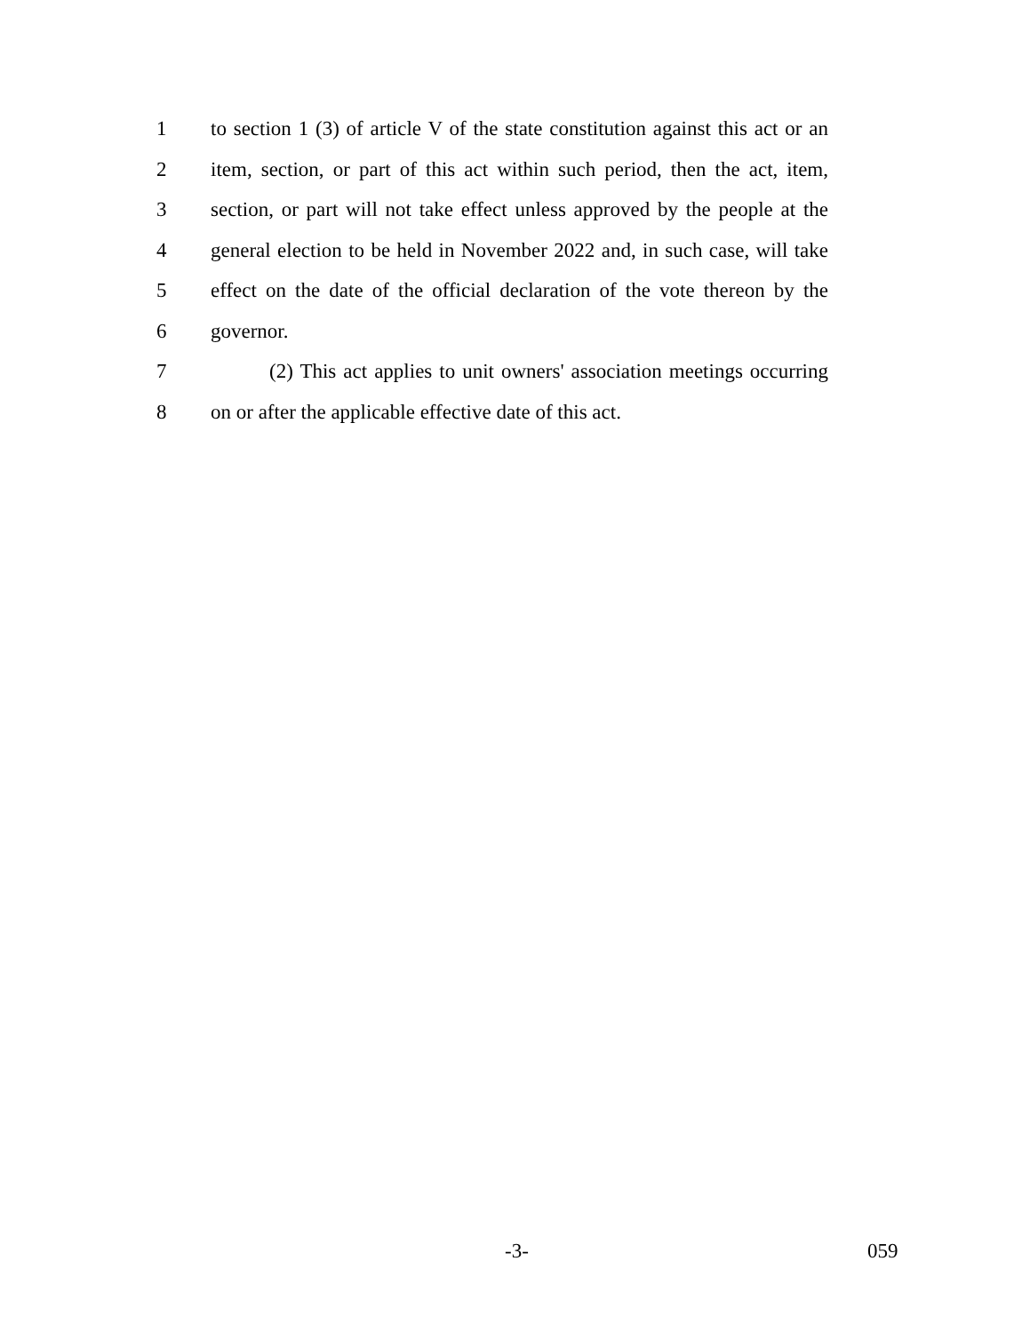1 to section 1 (3) of article V of the state constitution against this act or an
2 item, section, or part of this act within such period, then the act, item,
3 section, or part will not take effect unless approved by the people at the
4 general election to be held in November 2022 and, in such case, will take
5 effect on the date of the official declaration of the vote thereon by the
6 governor.
7 (2) This act applies to unit owners' association meetings occurring
8 on or after the applicable effective date of this act.
-3- 059